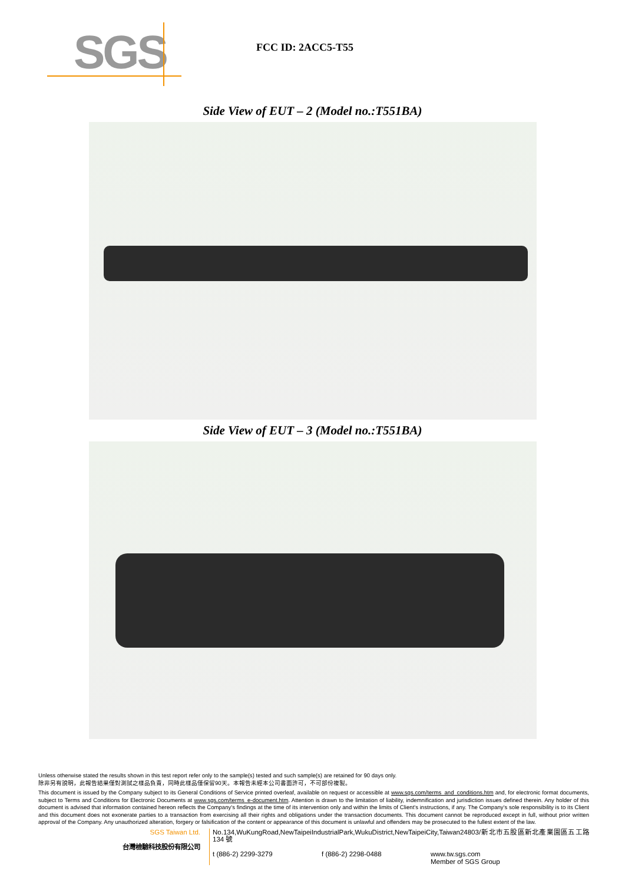SGS
FCC ID: 2ACC5-T55
Side View of EUT – 2 (Model no.:T551BA)
Side View of EUT – 3 (Model no.:T551BA)
Unless otherwise stated the results shown in this test report refer only to the sample(s) tested and such sample(s) are retained for 90 days only.
除非另有說明，此報告結果僅對測試之樣品負責，同時此樣品僅保留90天。本報告未經本公司書面許可，不可部份複製。
This document is issued by the Company subject to its General Conditions of Service printed overleaf, available on request or accessible at www.sgs.com/terms_and_conditions.htm and, for electronic format documents, subject to Terms and Conditions for Electronic Documents at www.sgs.com/terms_e-document.htm. Attention is drawn to the limitation of liability, indemnification and jurisdiction issues defined therein. Any holder of this document is advised that information contained hereon reflects the Company's findings at the time of its intervention only and within the limits of Client's instructions, if any. The Company's sole responsibility is to its Client and this document does not exonerate parties to a transaction from exercising all their rights and obligations under the transaction documents. This document cannot be reproduced except in full, without prior written approval of the Company. Any unauthorized alteration, forgery or falsification of the content or appearance of this document is unlawful and offenders may be prosecuted to the fullest extent of the law.
SGS Taiwan Ltd.
台灣檢驗科技股份有限公司
No.134,WuKungRoad,NewTaipeiIndustrialPark,WukuDistrict,NewTaipeiCity,Taiwan24803/新北市五股區新北產業園區五工路 134 號
t (886-2) 2299-3279 f (886-2) 2298-0488 www.tw.sgs.com
Member of SGS Group